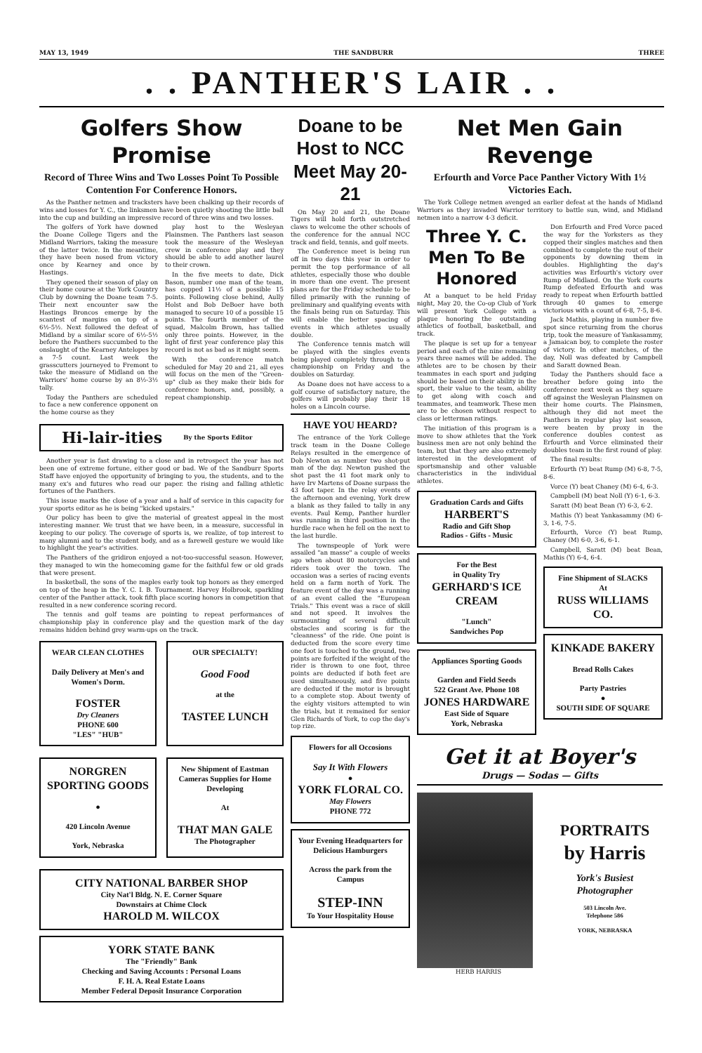MAY 13, 1949 THE SANDBURR THREE
. . PANTHER'S LAIR . .
Golfers Show Promise
Record of Three Wins and Two Losses Point To Possible Contention For Conference Honors.
As the Panther netmen and tracksters have been chalking up their records of wins and losses for Y. C., the linksmen have been quietly shooting the little ball into the cup and building an impressive record of three wins and two losses.
The golfers of York have downed the Doane College Tigers and the Midland Warriors, taking the measure of the latter twice. In the meantime, they have been nosed from victory once by Kearney and once by Hastings.
They opened their season of play on their home course at the York Country Club by downing the Doane team 7-5. Their next encounter saw the Hastings Broncos emerge by the scantest of margins on top of a 6½-5½. Next followed the defeat of Midland by a similar score of 6½-5½ before the Panthers succumbed to the onslaught of the Kearney Antelopes by a 7-5 count. Last week the grasscutters journeyed to Fremont to take the measure of Midland on the Warriors' home course by an 8½-3½ tally.
Today the Panthers are scheduled to face a new conference opponent on the home course as they
play host to the Wesleyan Plainsmen. The Panthers last season took the measure of the Wesleyan crew in conference play and they should be able to add another laurel to their crown.
In the five meets to date, Dick Bason, number one man of the team, has copped 11½ of a possible 15 points. Following close behind, Aully Holst and Bob DeBoer have both managed to secure 10 of a possible 15 points. The fourth member of the squad, Malcolm Brown, has tallied only three points. However, in the light of first year conference play this record is not as bad as it might seem.
With the conference match scheduled for May 20 and 21, all eyes will focus on the men of the "Green-up" club as they make their bids for conference honors, and, possibly, a repeat championship.
Hi-lair-ities By the Sports Editor
Another year is fast drawing to a close and in retrospect the year has not been one of extreme fortune, either good or bad. We of the Sandburr Sports Staff have enjoyed the opportunity of bringing to you, the students, and to the many ex's and futures who read our paper. the rising and falling athletic fortunes of the Panthers.
This issue marks the close of a year and a half of service in this capacity for your sports editor as he is being "kicked upstairs."
Our policy has been to give the material of greatest appeal in the most interesting manner. We trust that we have been, in a measure, successful in keeping to our policy. The coverage of sports is, we realize, of top interest to many alumni and to the student body, and as a farewell gesture we would like to highlight the year's activities.
The Panthers of the gridiron enjoyed a not-too-successful season. However, they managed to win the homecoming game for the faithful few or old grads that were present.
In basketball, the sons of the maples early took top honors as they emerged on top of the heap in the Y. C. I. B. Tournament. Harvey Holbrook, sparkling center of the Panther attack, took fifth place scoring honors in competition that resulted in a new conference scoring record.
The tennis and golf teams are pointing to repeat performances of championship play in conference play and the question mark of the day remains hidden behind grey warm-ups on the track.
WEAR CLEAN CLOTHES
Daily Delivery at Men's and Women's Dorm.
FOSTER
Dry Cleaners
PHONE 600
"LES" "HUB"
OUR SPECIALTY!
Good Food
at the
TASTEE LUNCH
NORGREN SPORTING GOODS
●
420 Lincoln Avenue
York, Nebraska
New Shipment of Eastman Cameras Supplies for Home Developing
At
THAT MAN GALE
The Photographer
CITY NATIONAL BARBER SHOP
City Nat'l Bldg. N. E. Corner Square
Downstairs at Chime Clock
HAROLD M. WILCOX
YORK STATE BANK
The "Friendly" Bank
Checking and Saving Accounts : Personal Loans
F. H. A. Real Estate Loans
Member Federal Deposit Insurance Corporation
Doane to be Host to NCC Meet May 20-21
On May 20 and 21, the Doane Tigers will hold forth outstretched claws to welcome the other schools of the conference for the annual NCC track and field, tennis, and golf meets.
The Conference meet is being run off in two days this year in order to permit the top performance of all athletes, especially those who double in more than one event. The present plans are for the Friday schedule to be filled primarily with the running of preliminary and qualifying events with the finals being run on Saturday. This will enable the better spacing of events in which athletes usually double.
The Conference tennis match will be played with the singles events being played completely through to a championship on Friday and the doubles on Saturday.
As Doane does not have access to a golf course of satisfactory nature, the golfers will probably play their 18 holes on a Lincoln course.
HAVE YOU HEARD?
The entrance of the York College track team in the Doane College Relays resulted in the emergence of Dob Newton as number two shot-put man of the day. Newton pushed the shot past the 41 foot mark only to have Irv Martens of Doane surpass the 43 foot taper. In the relay events of the afternoon and evening, York drew a blank as they failed to tally in any events. Paul Kemp, Panther hurdler was running in third position in the hurdle race when he fell on the next to the last hurdle.
The townspeople of York were assailed "an masse" a couple of weeks ago when about 80 motorcycles and riders took over the town. The occasion was a series of racing events held on a farm north of York. The feature event of the day was a running of an event called the "European Trials." This event was a race of skill and not speed. It involves the surmounting of several difficult obstacles and scoring is for the "cleanness" of the ride. One point is deducted from the score every time one foot is touched to the ground, two points are forfeited if the weight of the rider is thrown to one foot, three points are deducted if both feet are used simultaneously, and five points are deducted if the motor is brought to a complete stop. About twenty of the eighty visitors attempted to win the trials, but it remained for senior Glen Richards of York, to cop the day's top rize.
Flowers for all Occosions
Say It With Flowers
●
YORK FLORAL CO.
May Flowers
PHONE 772
Your Evening Headquarters for Delicious Hamburgers
Across the park from the Campus
STEP-INN
To Your Hospitality House
Net Men Gain Revenge
Erfourth and Vorce Pace Panther Victory With 1½ Victories Each.
The York College netmen avenged an earlier defeat at the hands of Midland Warriors as they invaded Warrior territory to battle sun, wind, and Midland netmen into a narrow 4-3 deficit.
Three Y. C. Men To Be Honored
At a banquet to be held Friday night, May 20, the Co-op Club of York will present York College with a plaque honoring the outstanding athletics of football, basketball, and track.
The plaque is set up for a tenyear period and each of the nine remaining years three names will be added. The athletes are to be chosen by their teammates in each sport and judging should be based on their ability in the sport, their value to the team, ability to get along with coach and teammates, and teamwork. These men are to be chosen without respect to class or letterman ratings.
The initiation of this program is a move to show athletes that the York business men are not only behind the team, but that they are also extremely interested in the development of sportsmanship and other valuable characteristics in the individual athletes.
Graduation Cards and Gifts
HARBERT'S
Radio and Gift Shop
Radios - Gifts - Music
For the Best
in Quality Try
GERHARD'S ICE CREAM
"Lunch"
Sandwiches Pop
Appliances Sporting Goods
Garden and Field Seeds
522 Grant Ave. Phone 108
JONES HARDWARE
East Side of Square
York, Nebraska
Don Erfourth and Fred Vorce paced the way for the Yorksters as they copped their singles matches and then combined to complete the rout of their opponents by downing them in doubles. Highlighting the day's activities was Erfourth's victory over Rump of Midland. On the York courts Rump defeated Erfourth and was ready to repeat when Erfourth battled through 40 games to emerge victorious with a count of 6-8, 7-5, 8-6.
Jack Mathis, playing in number five spot since returning from the chorus trip, took the measure of Yankasammy, a Jamaican boy, to complete the roster of victory. In other matches, of the day, Noll was defeated by Campbell and Saratt downed Bean.
Today the Panthers should face a breather before going into the conference next week as they square off against the Wesleyan Plainsmen on their home courts. The Plainsmen, although they did not meet the Panthers in regular play last season, were beaten by proxy in the conference doubles contest as Erfourth and Vorce eliminated their doubles team in the first round of play.
The final results:
Erfourth (Y) beat Rump (M) 6-8, 7-5, 8-6.
Vorce (Y) beat Chaney (M) 6-4, 6-3.
Campbell (M) beat Noll (Y) 6-1, 6-3.
Saratt (M) beat Bean (Y) 6-3, 6-2.
Mathis (Y) beat Yankasammy (M) 6-3, 1-6, 7-5.
Erfourth, Vorce (Y) beat Rump, Chaney (M) 6-0, 3-6, 6-1.
Campbell, Saratt (M) beat Bean, Mathis (Y) 6-4, 6-4.
Fine Shipment of SLACKS
At
RUSS WILLIAMS CO.
KINKADE BAKERY
Bread Rolls Cakes
Party Pastries
●
SOUTH SIDE OF SQUARE
Get it at Boyer's
Drugs — Sodas — Gifts
HERB HARRIS
PORTRAITS
by Harris
York's Busiest
Photographer
503 Lincoln Ave.
Telephone 586
YORK, NEBRASKA